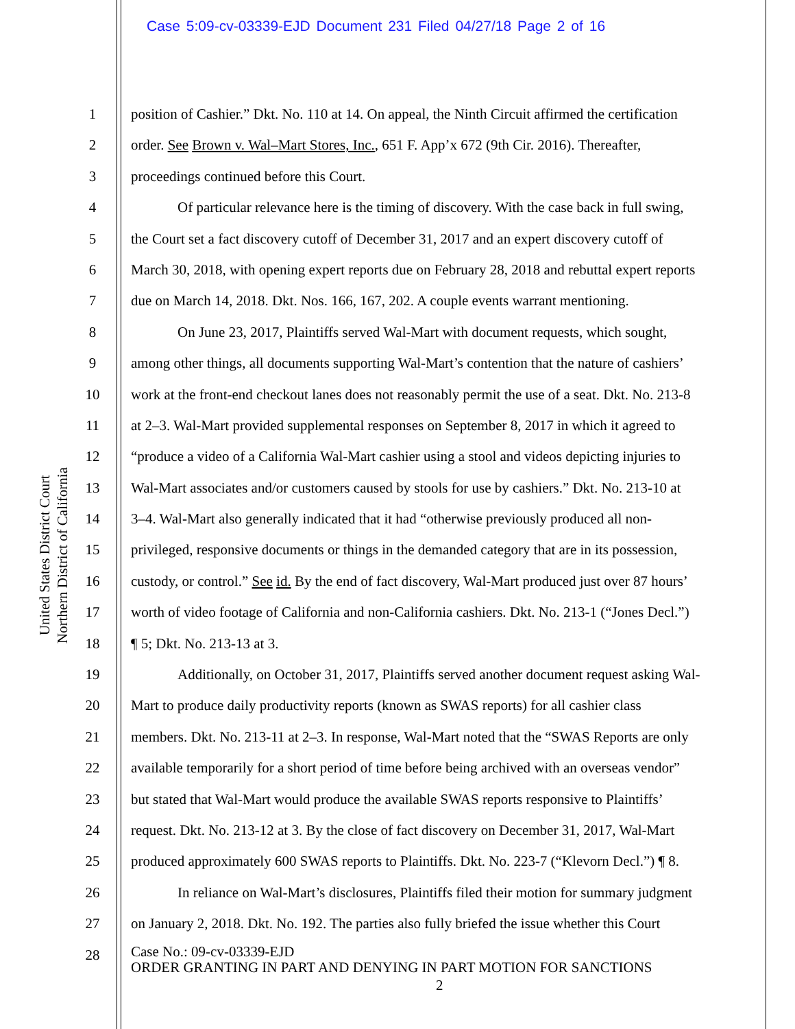Case 5:09-cv-03339-EJD Document 231 Filed 04/27/18 Page 2 of 16
United States District Court
Northern District of California
1
2
3
4
5
6
7
8
9
10
11
12
13
14
15
16
17
18
19
20
21
22
23
24
25
26
27
28
position of Cashier.” Dkt. No. 110 at 14. On appeal, the Ninth Circuit affirmed the certification
order. See Brown v. Wal–Mart Stores, Inc., 651 F. App’x 672 (9th Cir. 2016). Thereafter,
proceedings continued before this Court.
Of particular relevance here is the timing of discovery. With the case back in full swing,
the Court set a fact discovery cutoff of December 31, 2017 and an expert discovery cutoff of
March 30, 2018, with opening expert reports due on February 28, 2018 and rebuttal expert reports
due on March 14, 2018. Dkt. Nos. 166, 167, 202. A couple events warrant mentioning.
On June 23, 2017, Plaintiffs served Wal-Mart with document requests, which sought,
among other things, all documents supporting Wal-Mart’s contention that the nature of cashiers’
work at the front-end checkout lanes does not reasonably permit the use of a seat. Dkt. No. 213-8
at 2–3. Wal-Mart provided supplemental responses on September 8, 2017 in which it agreed to
“produce a video of a California Wal-Mart cashier using a stool and videos depicting injuries to
Wal-Mart associates and/or customers caused by stools for use by cashiers.” Dkt. No. 213-10 at
3–4. Wal-Mart also generally indicated that it had “otherwise previously produced all non-
privileged, responsive documents or things in the demanded category that are in its possession,
custody, or control.” See id. By the end of fact discovery, Wal-Mart produced just over 87 hours’
worth of video footage of California and non-California cashiers. Dkt. No. 213-1 (“Jones Decl.”)
¶ 5; Dkt. No. 213-13 at 3.
Additionally, on October 31, 2017, Plaintiffs served another document request asking Wal-
Mart to produce daily productivity reports (known as SWAS reports) for all cashier class
members. Dkt. No. 213-11 at 2–3. In response, Wal-Mart noted that the “SWAS Reports are only
available temporarily for a short period of time before being archived with an overseas vendor”
but stated that Wal-Mart would produce the available SWAS reports responsive to Plaintiffs’
request. Dkt. No. 213-12 at 3. By the close of fact discovery on December 31, 2017, Wal-Mart
produced approximately 600 SWAS reports to Plaintiffs. Dkt. No. 223-7 (“Klevorn Decl.”) ¶ 8.
In reliance on Wal-Mart’s disclosures, Plaintiffs filed their motion for summary judgment
on January 2, 2018. Dkt. No. 192. The parties also fully briefed the issue whether this Court
Case No.: 09-cv-03339-EJD
ORDER GRANTING IN PART AND DENYING IN PART MOTION FOR SANCTIONS
2